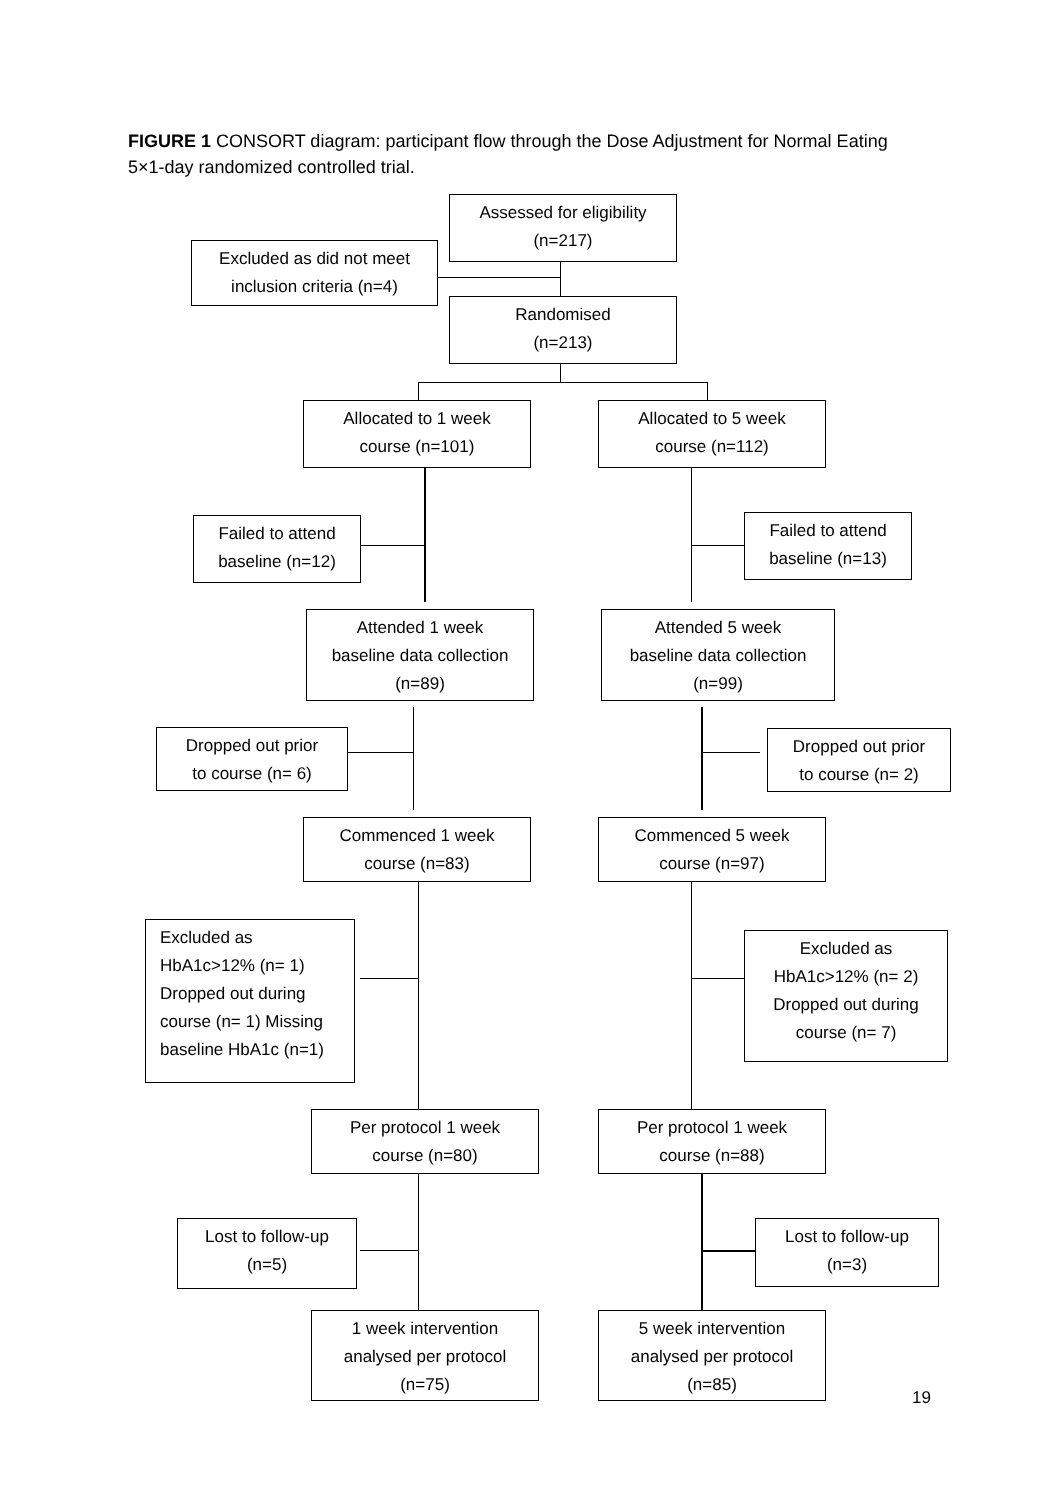FIGURE 1 CONSORT diagram: participant flow through the Dose Adjustment for Normal Eating 5×1-day randomized controlled trial.
Assessed for eligibility
(n=217)
Excluded as did not meet
inclusion criteria (n=4)
Randomised
(n=213)
Allocated to 1 week
course (n=101)
Allocated to 5 week
course (n=112)
Failed to attend
baseline (n=12)
Failed to attend
baseline (n=13)
Attended 1 week
baseline data collection
(n=89)
Attended 5 week
baseline data collection
(n=99)
Dropped out prior
to course (n= 6)
Dropped out prior
to course (n= 2)
Commenced 1 week
course (n=83)
Commenced 5 week
course (n=97)
Excluded as
HbA1c>12% (n= 1)
Dropped out during
course (n= 1) Missing
baseline HbA1c (n=1)
Excluded as
HbA1c>12% (n= 2)
Dropped out during
course (n= 7)
Per protocol 1 week
course (n=80)
Per protocol 1 week
course (n=88)
Lost to follow-up
(n=5)
Lost to follow-up
(n=3)
1 week intervention
analysed per protocol
(n=75)
5 week intervention
analysed per protocol
(n=85)
19